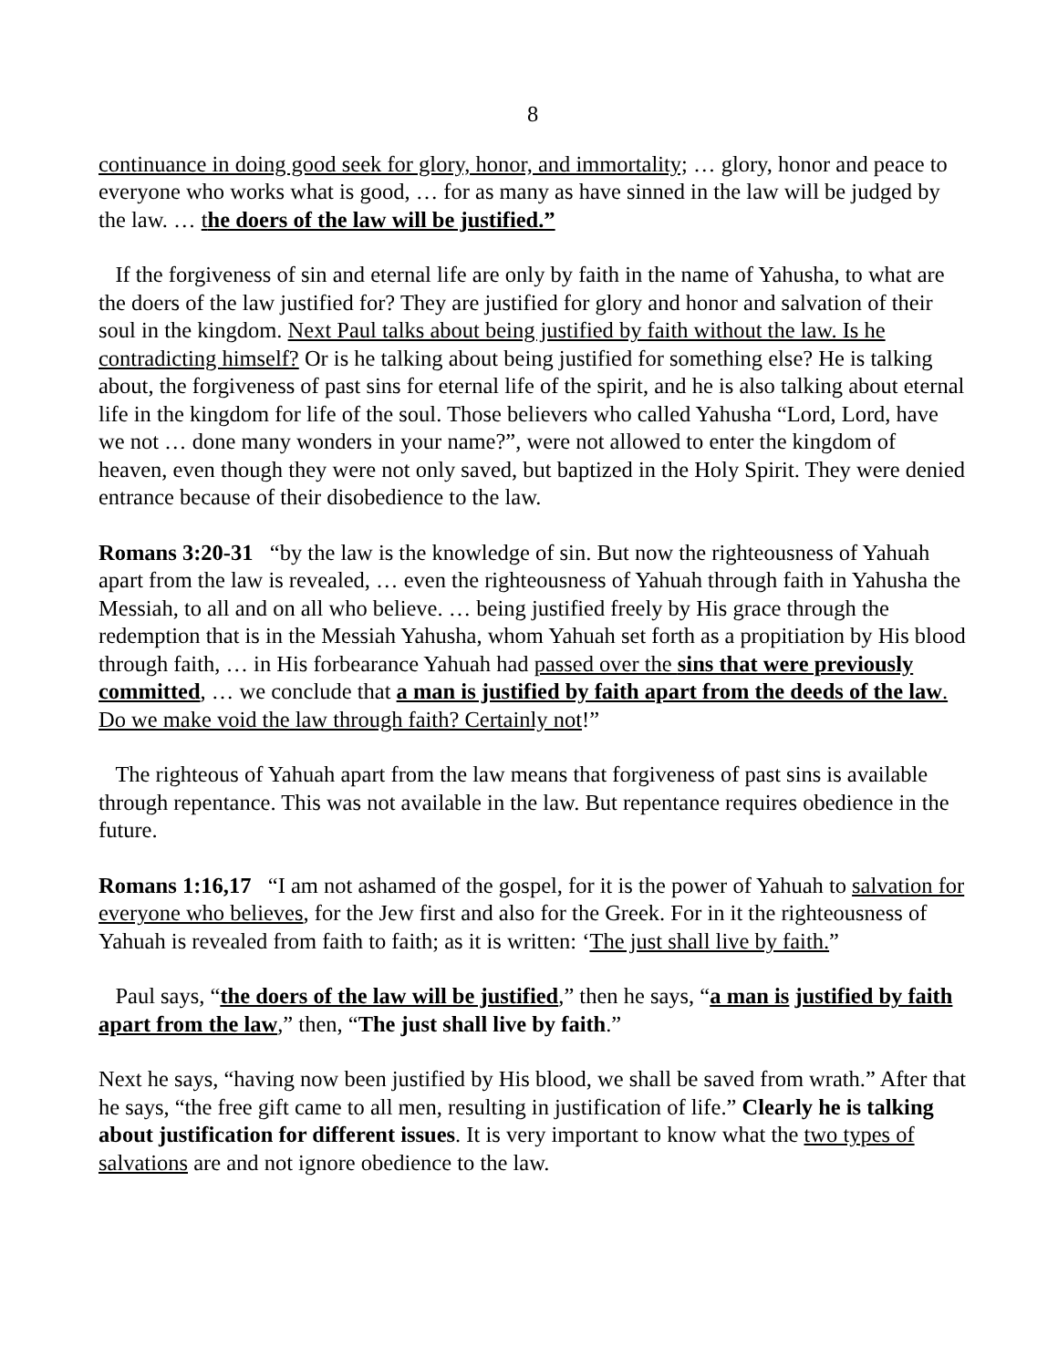8
continuance in doing good seek for glory, honor, and immortality; … glory, honor and peace to everyone who works what is good, … for as many as have sinned in the law will be judged by the law. … the doers of the law will be justified.”
If the forgiveness of sin and eternal life are only by faith in the name of Yahusha, to what are the doers of the law justified for? They are justified for glory and honor and salvation of their soul in the kingdom. Next Paul talks about being justified by faith without the law. Is he contradicting himself? Or is he talking about being justified for something else? He is talking about, the forgiveness of past sins for eternal life of the spirit, and he is also talking about eternal life in the kingdom for life of the soul. Those believers who called Yahusha “Lord, Lord, have we not … done many wonders in your name?”, were not allowed to enter the kingdom of heaven, even though they were not only saved, but baptized in the Holy Spirit. They were denied entrance because of their disobedience to the law.
Romans 3:20-31 “by the law is the knowledge of sin. But now the righteousness of Yahuah apart from the law is revealed, … even the righteousness of Yahuah through faith in Yahusha the Messiah, to all and on all who believe. … being justified freely by His grace through the redemption that is in the Messiah Yahusha, whom Yahuah set forth as a propitiation by His blood through faith, … in His forbearance Yahuah had passed over the sins that were previously committed, … we conclude that a man is justified by faith apart from the deeds of the law. Do we make void the law through faith? Certainly not!”
The righteous of Yahuah apart from the law means that forgiveness of past sins is available through repentance. This was not available in the law. But repentance requires obedience in the future.
Romans 1:16,17 “I am not ashamed of the gospel, for it is the power of Yahuah to salvation for everyone who believes, for the Jew first and also for the Greek. For in it the righteousness of Yahuah is revealed from faith to faith; as it is written: ‘The just shall live by faith.”
Paul says, “the doers of the law will be justified,” then he says, “a man is justified by faith apart from the law,” then, “The just shall live by faith.”
Next he says, “having now been justified by His blood, we shall be saved from wrath.” After that he says, “the free gift came to all men, resulting in justification of life.” Clearly he is talking about justification for different issues. It is very important to know what the two types of salvations are and not ignore obedience to the law.